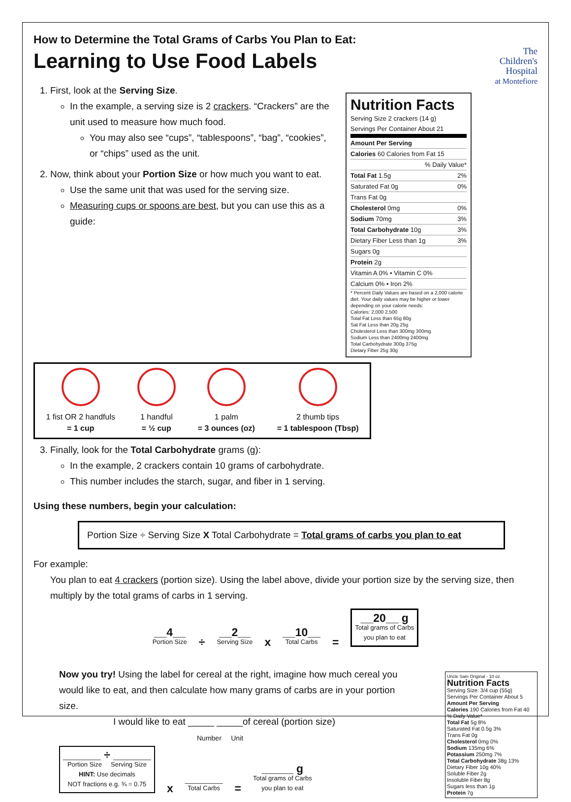The
Children's
Hospital
at Montefiore
How to Determine the Total Grams of Carbs You Plan to Eat:
Learning to Use Food Labels
Nutrition Facts
Serving Size 2 crackers (14 g)
Servings Per Container About 21
Amount Per Serving
Calories 60 Calories from Fat 15
% Daily Value*
Total Fat 1.5g 2%
Saturated Fat 0g 0%
Trans Fat 0g
Cholesterol 0mg 0%
Sodium 70mg 3%
Total Carbohydrate 10g 3%
Dietary Fiber Less than 1g 3%
Sugars 0g
Protein 2g
Vitamin A 0% • Vitamin C 0%
Calcium 0% • Iron 2%
* Percent Daily Values are based on a 2,000 calorie diet. Your daily values may be higher or lower depending on your calorie needs:
Calories: 2,000 2,500
Total Fat Less than 65g 80g
Sat Fat Less than 20g 25g
Cholesterol Less than 300mg 300mg
Sodium Less than 2400mg 2400mg
Total Carbohydrate 300g 375g
Dietary Fiber 25g 30g
1. First, look at the Serving Size.
In the example, a serving size is 2 crackers. “Crackers” are the unit used to measure how much food.
You may also see “cups”, “tablespoons”, “bag”, “cookies”, or “chips” used as the unit.
2. Now, think about your Portion Size or how much you want to eat.
Use the same unit that was used for the serving size.
Measuring cups or spoons are best, but you can use this as a guide:
1 fist OR 2 handfuls
= 1 cup
1 handful
= ½ cup
1 palm
= 3 ounces (oz)
2 thumb tips
= 1 tablespoon (Tbsp)
3. Finally, look for the Total Carbohydrate grams (g):
In the example, 2 crackers contain 10 grams of carbohydrate.
This number includes the starch, sugar, and fiber in 1 serving.
Using these numbers, begin your calculation:
Portion Size ÷ Serving Size X Total Carbohydrate = Total grams of carbs you plan to eat
For example:
You plan to eat 4 crackers (portion size). Using the label above, divide your portion size by the serving size, then multiply by the total grams of carbs in 1 serving.
__4__
Portion Size
÷
__2__
Serving Size
x
__10__
Total Carbs
=
__20__ g
Total grams of Carbs
you plan to eat
Uncle Sam Original - 10 oz.
Nutrition Facts
Serving Size: 3/4 cup (55g)
Servings Per Container About 5
Amount Per Serving
Calories 190 Calories from Fat 40
% Daily Value*
Total Fat 5g 8%
Saturated Fat 0.5g 3%
Trans Fat 0g
Cholesterol 0mg 0%
Sodium 135mg 6%
Potassium 250mg 7%
Total Carbohydrate 38g 13%
Dietary Fiber 10g 40%
Soluble Fiber 2g
Insoluble Fiber 8g
Sugars less than 1g
Protein 7g
Now you try! Using the label for cereal at the right, imagine how much cereal you would like to eat, and then calculate how many grams of carbs are in your portion size.
I would like to eat _____ _____of cereal (portion size)
Number Unit
______ ÷ ______
Portion Size Serving Size
HINT: Use decimals
NOT fractions e.g. ¾ = 0.75
x
______
Total Carbs
=
_____ g
Total grams of Carbs
you plan to eat